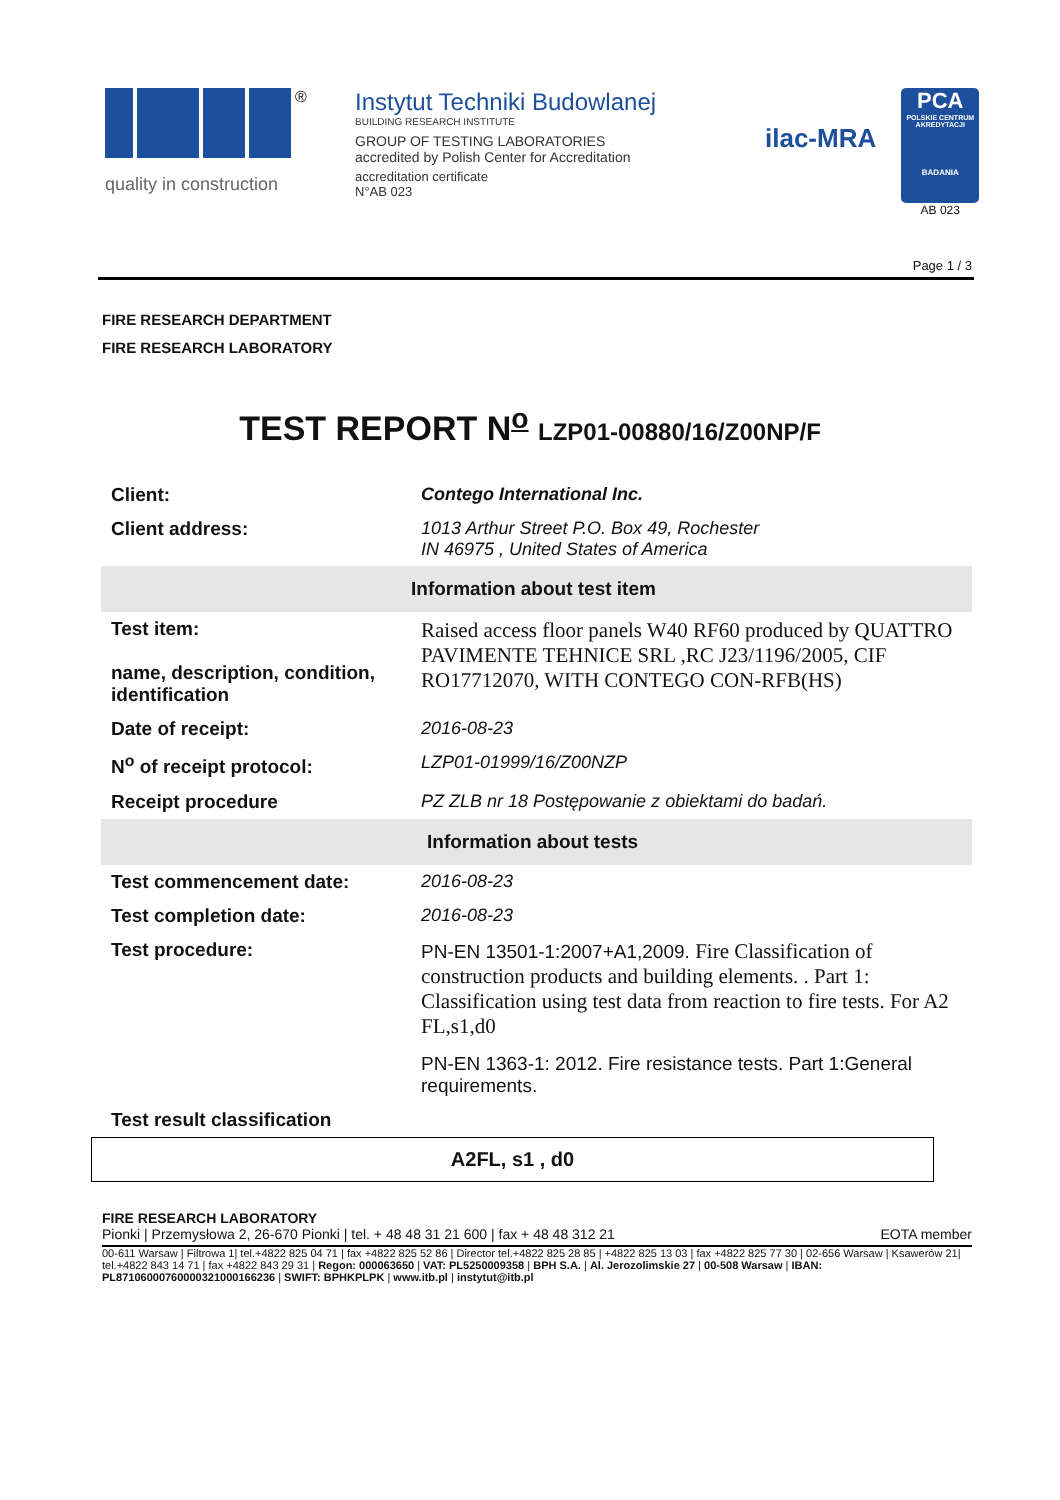®
quality in construction
Instytut Techniki Budowlanej
BUILDING RESEARCH INSTITUTE
GROUP OF TESTING LABORATORIES
accredited by Polish Center for Accreditation
accreditation certificate
N°AB 023
ilac-MRA
PCA
POLSKIE CENTRUM AKREDYTACJI
BADANIA
AB 023
Page 1 / 3
FIRE RESEARCH DEPARTMENT
FIRE RESEARCH LABORATORY
TEST REPORT N<sup>o</sup> LZP01-00880/16/Z00NP/F
| Client: | Contego International Inc. |
| Client address: | 1013 Arthur Street P.O. Box 49, Rochester IN 46975 , United States of America |
| Information about test item | |
| Test item: name, description, condition, identification | Raised access floor panels W40 RF60 produced by QUATTRO PAVIMENTE TEHNICE SRL ,RC J23/1196/2005, CIF RO17712070, WITH CONTEGO CON-RFB(HS) |
| Date of receipt: | 2016-08-23 |
| N<sup>o</sup> of receipt protocol: | LZP01-01999/16/Z00NZP |
| Receipt procedure | PZ ZLB nr 18 Postępowanie z obiektami do badań. |
| Information about tests | |
| Test commencement date: | 2016-08-23 |
| Test completion date: | 2016-08-23 |
| Test procedure: | PN-EN 13501-1:2007+A1,2009. Fire Classification of construction products and building elements. . Part 1: Classification using test data from reaction to fire tests. For A2 FL,s1,d0 PN-EN 1363-1: 2012. Fire resistance tests. Part 1:General requirements. |
| Test result classification | |
A2FL, s1 , d0
FIRE RESEARCH LABORATORY
Pionki | Przemysłowa 2, 26-670 Pionki | tel. + 48 48 31 21 600 | fax + 48 48 312 21 EOTA member
00-611 Warsaw | Filtrowa 1| tel.+4822 825 04 71 | fax +4822 825 52 86 | Director tel.+4822 825 28 85 | +4822 825 13 03 | fax +4822 825 77 30 | 02-656 Warsaw | Ksawerów 21| tel.+4822 843 14 71 | fax +4822 843 29 31 | Regon: 000063650 | VAT: PL5250009358 | BPH S.A. | Al. Jerozolimskie 27 | 00-508 Warsaw | IBAN: PL87106000760000321000166236 | SWIFT: BPHKPLPK | www.itb.pl | instytut@itb.pl